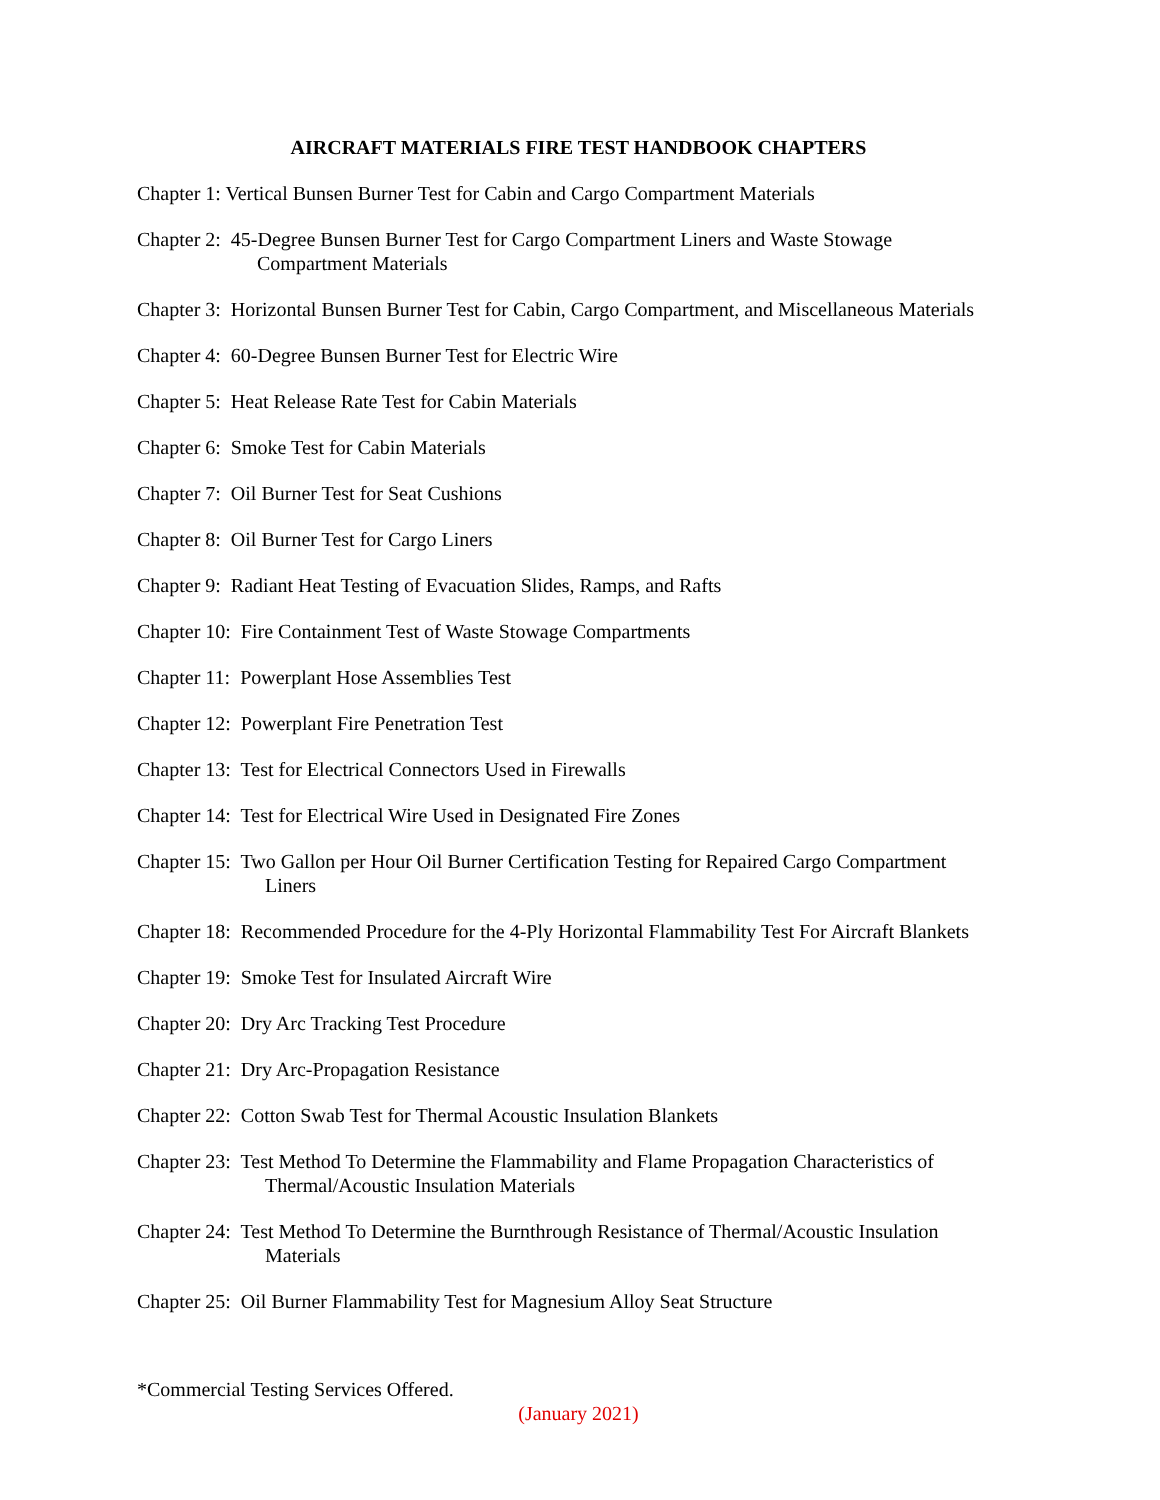AIRCRAFT MATERIALS FIRE TEST HANDBOOK CHAPTERS
Chapter 1: Vertical Bunsen Burner Test for Cabin and Cargo Compartment Materials
Chapter 2: 45-Degree Bunsen Burner Test for Cargo Compartment Liners and Waste Stowage
Compartment Materials
Chapter 3: Horizontal Bunsen Burner Test for Cabin, Cargo Compartment, and Miscellaneous Materials
Chapter 4: 60-Degree Bunsen Burner Test for Electric Wire
Chapter 5: Heat Release Rate Test for Cabin Materials
Chapter 6: Smoke Test for Cabin Materials
Chapter 7: Oil Burner Test for Seat Cushions
Chapter 8: Oil Burner Test for Cargo Liners
Chapter 9: Radiant Heat Testing of Evacuation Slides, Ramps, and Rafts
Chapter 10: Fire Containment Test of Waste Stowage Compartments
Chapter 11: Powerplant Hose Assemblies Test
Chapter 12: Powerplant Fire Penetration Test
Chapter 13: Test for Electrical Connectors Used in Firewalls
Chapter 14: Test for Electrical Wire Used in Designated Fire Zones
Chapter 15: Two Gallon per Hour Oil Burner Certification Testing for Repaired Cargo Compartment
Liners
Chapter 18: Recommended Procedure for the 4-Ply Horizontal Flammability Test For Aircraft Blankets
Chapter 19: Smoke Test for Insulated Aircraft Wire
Chapter 20: Dry Arc Tracking Test Procedure
Chapter 21: Dry Arc-Propagation Resistance
Chapter 22: Cotton Swab Test for Thermal Acoustic Insulation Blankets
Chapter 23: Test Method To Determine the Flammability and Flame Propagation Characteristics of
Thermal/Acoustic Insulation Materials
Chapter 24: Test Method To Determine the Burnthrough Resistance of Thermal/Acoustic Insulation
Materials
Chapter 25: Oil Burner Flammability Test for Magnesium Alloy Seat Structure
*Commercial Testing Services Offered.
(January 2021)